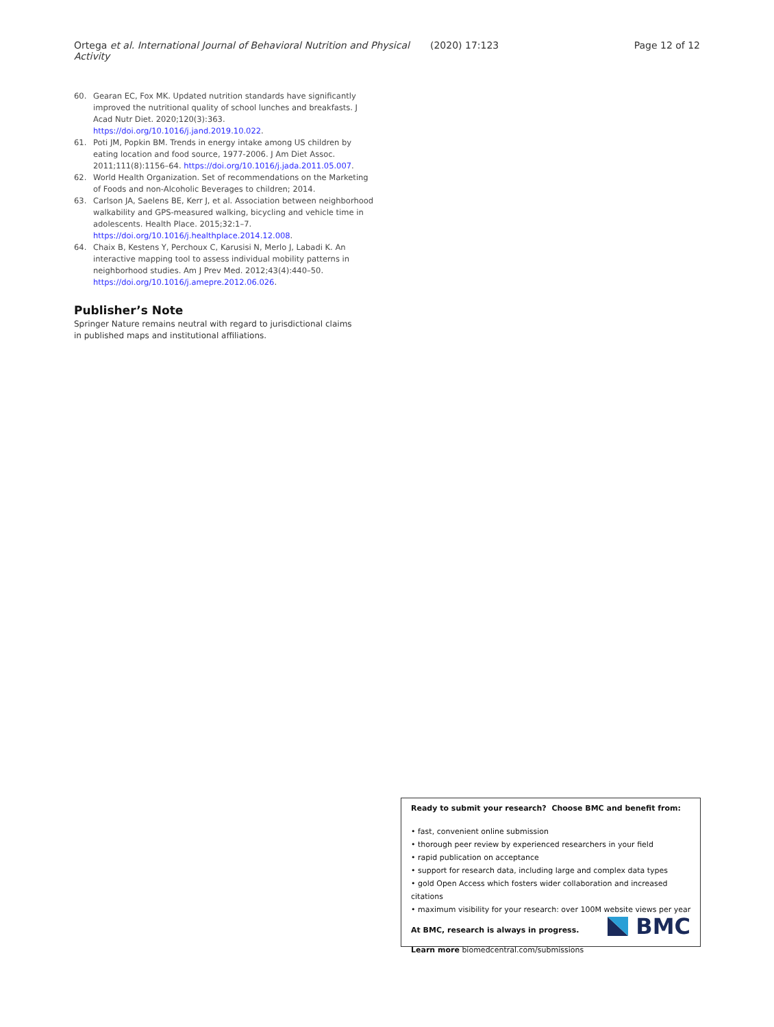Ortega et al. International Journal of Behavioral Nutrition and Physical Activity (2020) 17:123 Page 12 of 12
60. Gearan EC, Fox MK. Updated nutrition standards have significantly improved the nutritional quality of school lunches and breakfasts. J Acad Nutr Diet. 2020;120(3):363. https://doi.org/10.1016/j.jand.2019.10.022.
61. Poti JM, Popkin BM. Trends in energy intake among US children by eating location and food source, 1977-2006. J Am Diet Assoc. 2011;111(8):1156–64. https://doi.org/10.1016/j.jada.2011.05.007.
62. World Health Organization. Set of recommendations on the Marketing of Foods and non-Alcoholic Beverages to children; 2014.
63. Carlson JA, Saelens BE, Kerr J, et al. Association between neighborhood walkability and GPS-measured walking, bicycling and vehicle time in adolescents. Health Place. 2015;32:1–7. https://doi.org/10.1016/j.healthplace.2014.12.008.
64. Chaix B, Kestens Y, Perchoux C, Karusisi N, Merlo J, Labadi K. An interactive mapping tool to assess individual mobility patterns in neighborhood studies. Am J Prev Med. 2012;43(4):440–50. https://doi.org/10.1016/j.amepre.2012.06.026.
Publisher’s Note
Springer Nature remains neutral with regard to jurisdictional claims in published maps and institutional affiliations.
Ready to submit your research? Choose BMC and benefit from:
• fast, convenient online submission
• thorough peer review by experienced researchers in your field
• rapid publication on acceptance
• support for research data, including large and complex data types
• gold Open Access which fosters wider collaboration and increased citations
• maximum visibility for your research: over 100M website views per year
At BMC, research is always in progress.
Learn more biomedcentral.com/submissions
BMC